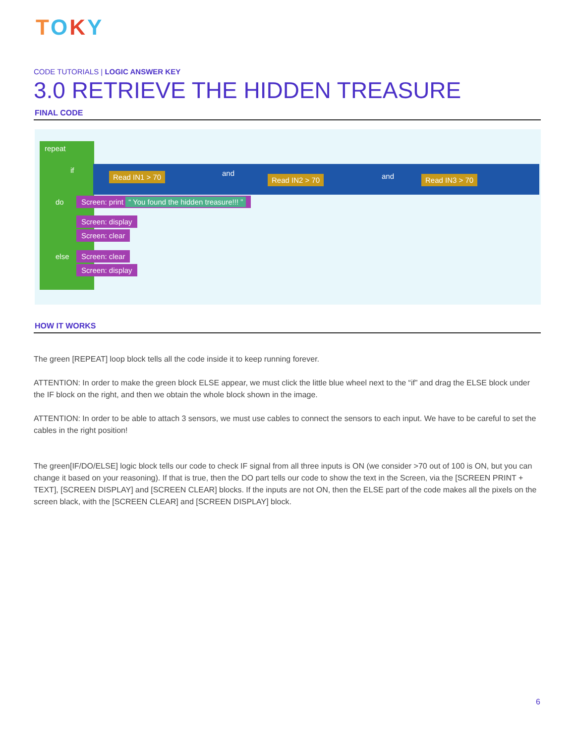TOKY
CODE TUTORIALS | LOGIC ANSWER KEY
3.0 RETRIEVE THE HIDDEN TREASURE
FINAL CODE
repeat
if
do
else
Read IN1 > 70 and
Read IN2 > 70 and Read IN3 > 70
Screen: print “ You found the hidden treasure!!! ”
Screen: display
Screen: clear
Screen: clear
Screen: display
HOW IT WORKS
The green [REPEAT] loop block tells all the code inside it to keep running forever.
ATTENTION: In order to make the green block ELSE appear, we must click the little blue wheel next to the “if” and drag the ELSE block under the IF block on the right, and then we obtain the whole block shown in the image.
ATTENTION: In order to be able to attach 3 sensors, we must use cables to connect the sensors to each input. We have to be careful to set the cables in the right position!
The green[IF/DO/ELSE] logic block tells our code to check IF signal from all three inputs is ON (we consider >70 out of 100 is ON, but you can change it based on your reasoning). If that is true, then the DO part tells our code to show the text in the Screen, via the [SCREEN PRINT + TEXT], [SCREEN DISPLAY] and [SCREEN CLEAR] blocks. If the inputs are not ON, then the ELSE part of the code makes all the pixels on the screen black, with the [SCREEN CLEAR] and [SCREEN DISPLAY] block.
6